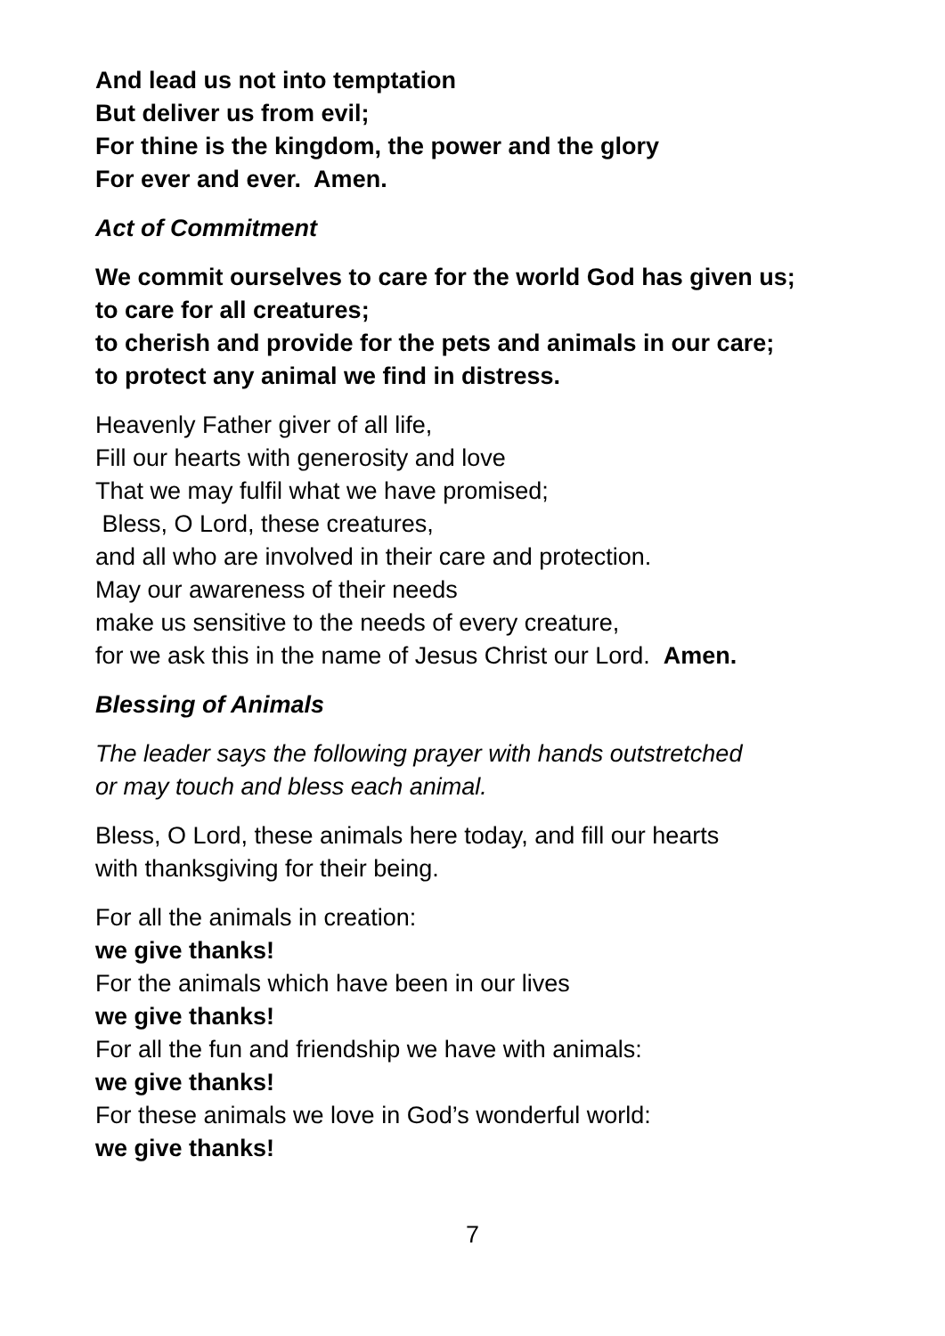And lead us not into temptation
But deliver us from evil;
For thine is the kingdom, the power and the glory
For ever and ever. Amen.
Act of Commitment
We commit ourselves to care for the world God has given us;
to care for all creatures;
to cherish and provide for the pets and animals in our care;
to protect any animal we find in distress.
Heavenly Father giver of all life,
Fill our hearts with generosity and love
That we may fulfil what we have promised;
Bless, O Lord, these creatures,
and all who are involved in their care and protection.
May our awareness of their needs
make us sensitive to the needs of every creature,
for we ask this in the name of Jesus Christ our Lord. Amen.
Blessing of Animals
The leader says the following prayer with hands outstretched
or may touch and bless each animal.
Bless, O Lord, these animals here today, and fill our hearts
with thanksgiving for their being.
For all the animals in creation:
we give thanks!
For the animals which have been in our lives
we give thanks!
For all the fun and friendship we have with animals:
we give thanks!
For these animals we love in God’s wonderful world:
we give thanks!
7